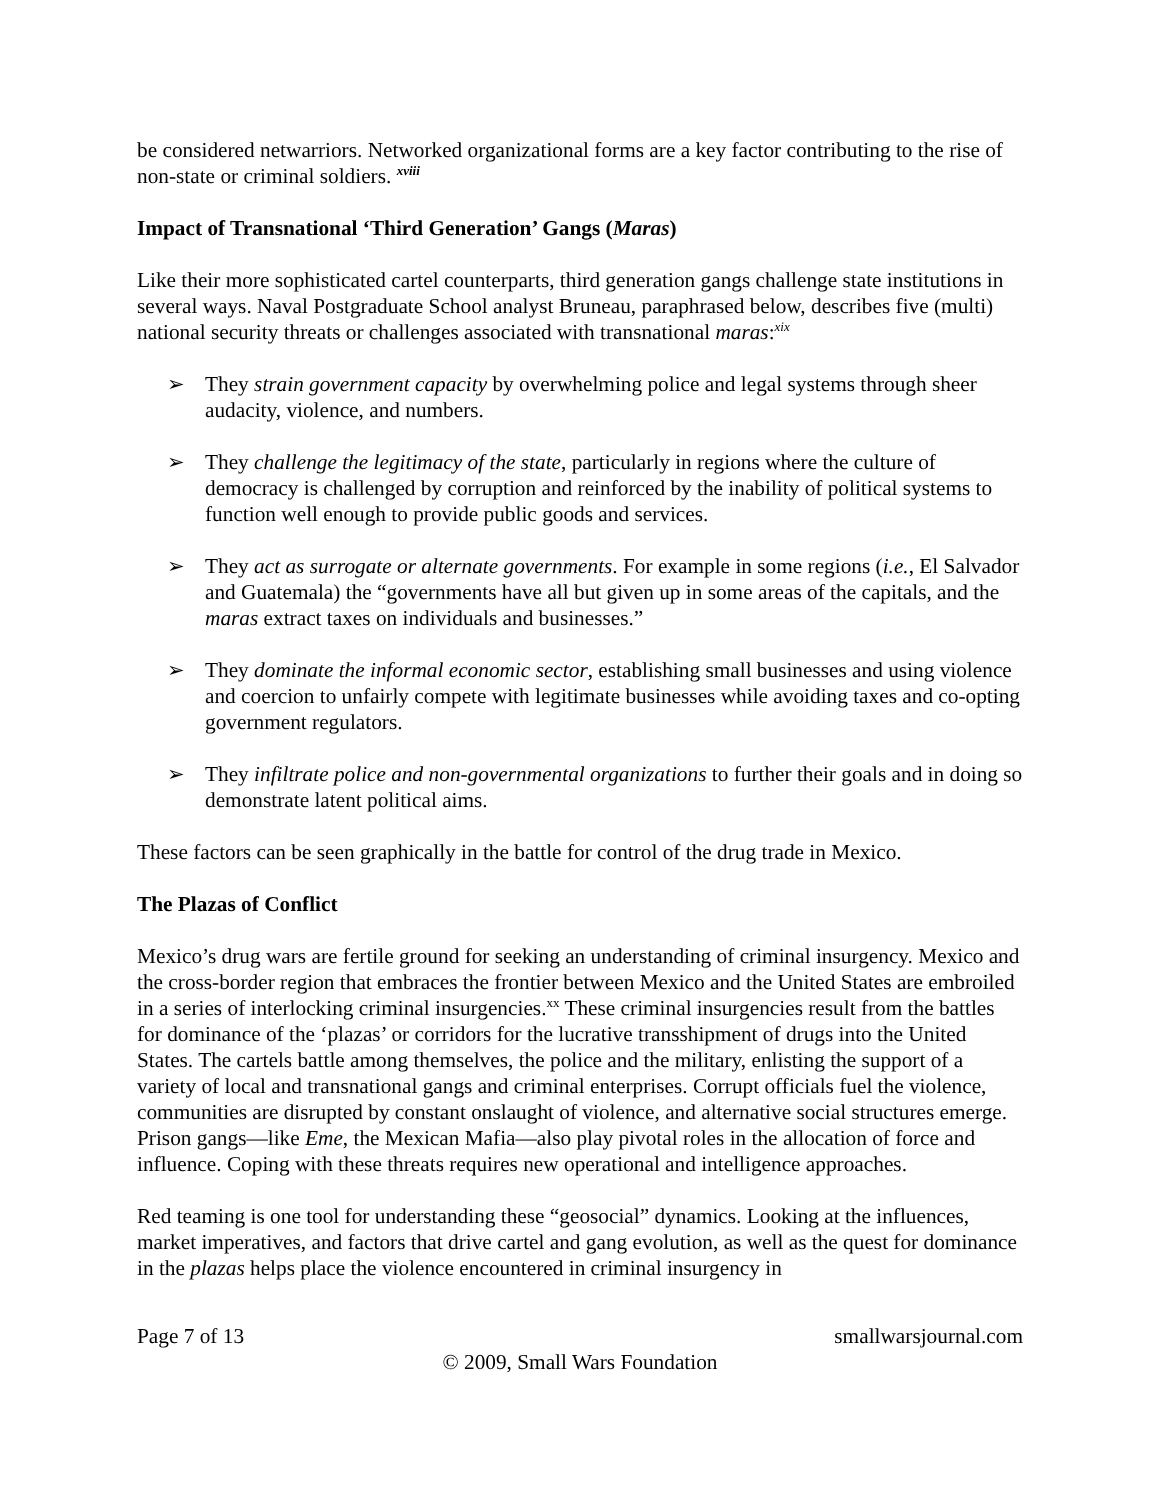be considered netwarriors. Networked organizational forms are a key factor contributing to the rise of non-state or criminal soldiers. <sup>xviii</sup>
Impact of Transnational ‘Third Generation’ Gangs (Maras)
Like their more sophisticated cartel counterparts, third generation gangs challenge state institutions in several ways. Naval Postgraduate School analyst Bruneau, paraphrased below, describes five (multi) national security threats or challenges associated with transnational maras:<sup>xix</sup>
➢ They strain government capacity by overwhelming police and legal systems through sheer audacity, violence, and numbers.
➢ They challenge the legitimacy of the state, particularly in regions where the culture of democracy is challenged by corruption and reinforced by the inability of political systems to function well enough to provide public goods and services.
➢ They act as surrogate or alternate governments. For example in some regions (i.e., El Salvador and Guatemala) the “governments have all but given up in some areas of the capitals, and the maras extract taxes on individuals and businesses.”
➢ They dominate the informal economic sector, establishing small businesses and using violence and coercion to unfairly compete with legitimate businesses while avoiding taxes and co-opting government regulators.
➢ They infiltrate police and non-governmental organizations to further their goals and in doing so demonstrate latent political aims.
These factors can be seen graphically in the battle for control of the drug trade in Mexico.
The Plazas of Conflict
Mexico’s drug wars are fertile ground for seeking an understanding of criminal insurgency. Mexico and the cross-border region that embraces the frontier between Mexico and the United States are embroiled in a series of interlocking criminal insurgencies.<sup>xx</sup> These criminal insurgencies result from the battles for dominance of the ‘plazas’ or corridors for the lucrative transshipment of drugs into the United States. The cartels battle among themselves, the police and the military, enlisting the support of a variety of local and transnational gangs and criminal enterprises. Corrupt officials fuel the violence, communities are disrupted by constant onslaught of violence, and alternative social structures emerge. Prison gangs—like Eme, the Mexican Mafia—also play pivotal roles in the allocation of force and influence. Coping with these threats requires new operational and intelligence approaches.
Red teaming is one tool for understanding these “geosocial” dynamics. Looking at the influences, market imperatives, and factors that drive cartel and gang evolution, as well as the quest for dominance in the plazas helps place the violence encountered in criminal insurgency in
Page 7 of 13 smallwarsjournal.com
© 2009, Small Wars Foundation